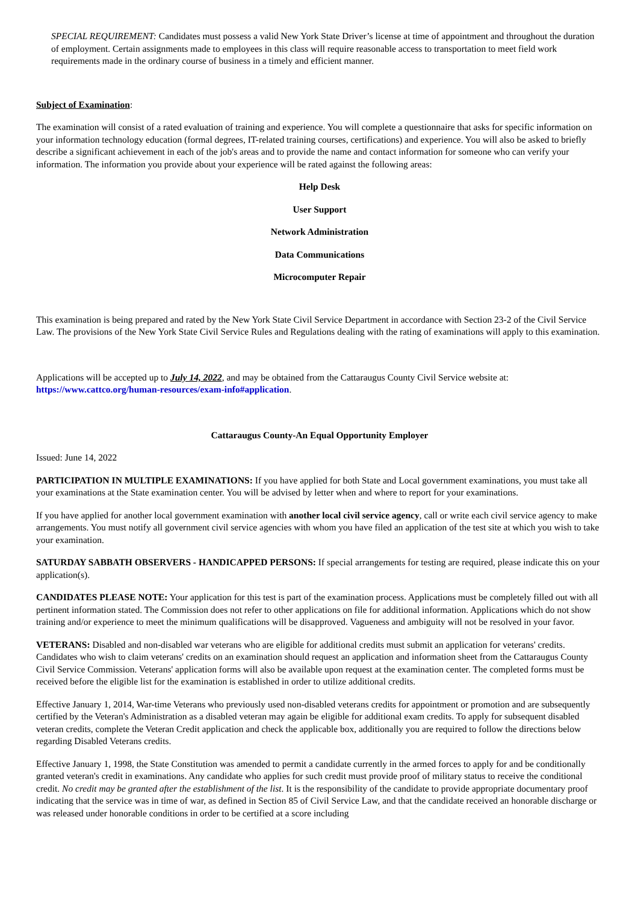SPECIAL REQUIREMENT: Candidates must possess a valid New York State Driver’s license at time of appointment and throughout the duration of employment. Certain assignments made to employees in this class will require reasonable access to transportation to meet field work requirements made in the ordinary course of business in a timely and efficient manner.
Subject of Examination:
The examination will consist of a rated evaluation of training and experience. You will complete a questionnaire that asks for specific information on your information technology education (formal degrees, IT-related training courses, certifications) and experience. You will also be asked to briefly describe a significant achievement in each of the job's areas and to provide the name and contact information for someone who can verify your information. The information you provide about your experience will be rated against the following areas:
Help Desk
User Support
Network Administration
Data Communications
Microcomputer Repair
This examination is being prepared and rated by the New York State Civil Service Department in accordance with Section 23-2 of the Civil Service Law. The provisions of the New York State Civil Service Rules and Regulations dealing with the rating of examinations will apply to this examination.
Applications will be accepted up to July 14, 2022, and may be obtained from the Cattaraugus County Civil Service website at: https://www.cattco.org/human-resources/exam-info#application.
Cattaraugus County-An Equal Opportunity Employer
Issued: June 14, 2022
PARTICIPATION IN MULTIPLE EXAMINATIONS: If you have applied for both State and Local government examinations, you must take all your examinations at the State examination center. You will be advised by letter when and where to report for your examinations.
If you have applied for another local government examination with another local civil service agency, call or write each civil service agency to make arrangements. You must notify all government civil service agencies with whom you have filed an application of the test site at which you wish to take your examination.
SATURDAY SABBATH OBSERVERS - HANDICAPPED PERSONS: If special arrangements for testing are required, please indicate this on your application(s).
CANDIDATES PLEASE NOTE: Your application for this test is part of the examination process. Applications must be completely filled out with all pertinent information stated. The Commission does not refer to other applications on file for additional information. Applications which do not show training and/or experience to meet the minimum qualifications will be disapproved. Vagueness and ambiguity will not be resolved in your favor.
VETERANS: Disabled and non-disabled war veterans who are eligible for additional credits must submit an application for veterans' credits. Candidates who wish to claim veterans' credits on an examination should request an application and information sheet from the Cattaraugus County Civil Service Commission. Veterans' application forms will also be available upon request at the examination center. The completed forms must be received before the eligible list for the examination is established in order to utilize additional credits.
Effective January 1, 2014, War-time Veterans who previously used non-disabled veterans credits for appointment or promotion and are subsequently certified by the Veteran's Administration as a disabled veteran may again be eligible for additional exam credits. To apply for subsequent disabled veteran credits, complete the Veteran Credit application and check the applicable box, additionally you are required to follow the directions below regarding Disabled Veterans credits.
Effective January 1, 1998, the State Constitution was amended to permit a candidate currently in the armed forces to apply for and be conditionally granted veteran's credit in examinations. Any candidate who applies for such credit must provide proof of military status to receive the conditional credit. No credit may be granted after the establishment of the list. It is the responsibility of the candidate to provide appropriate documentary proof indicating that the service was in time of war, as defined in Section 85 of Civil Service Law, and that the candidate received an honorable discharge or was released under honorable conditions in order to be certified at a score including